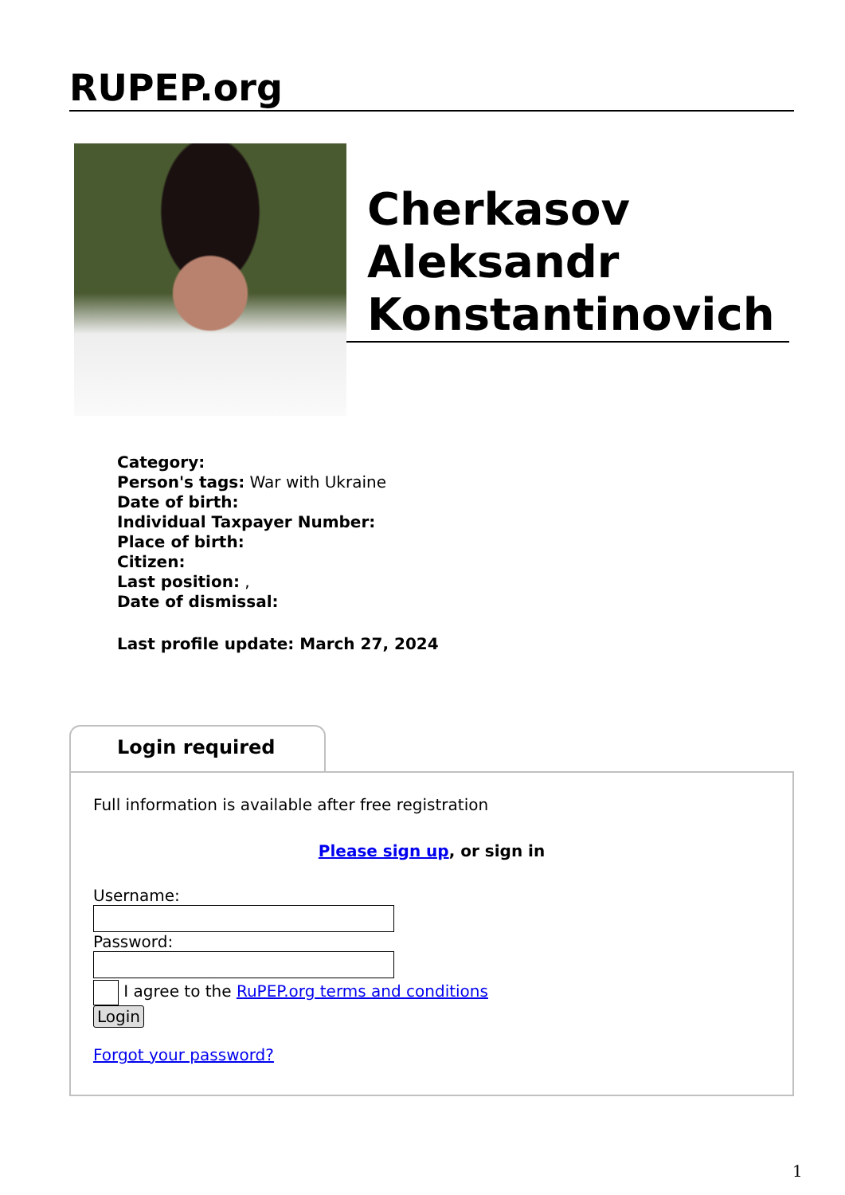RUPEP.org
Cherkasov Aleksandr Konstantinovich
Category:
Person's tags: War with Ukraine
Date of birth:
Individual Taxpayer Number:
Place of birth:
Citizen:
Last position: ,
Date of dismissal:
Last profile update: March 27, 2024
Login required
Full information is available after free registration
Please sign up, or sign in
Username:
Password:
I agree to the RuPEP.org terms and conditions
Login
Forgot your password?
1